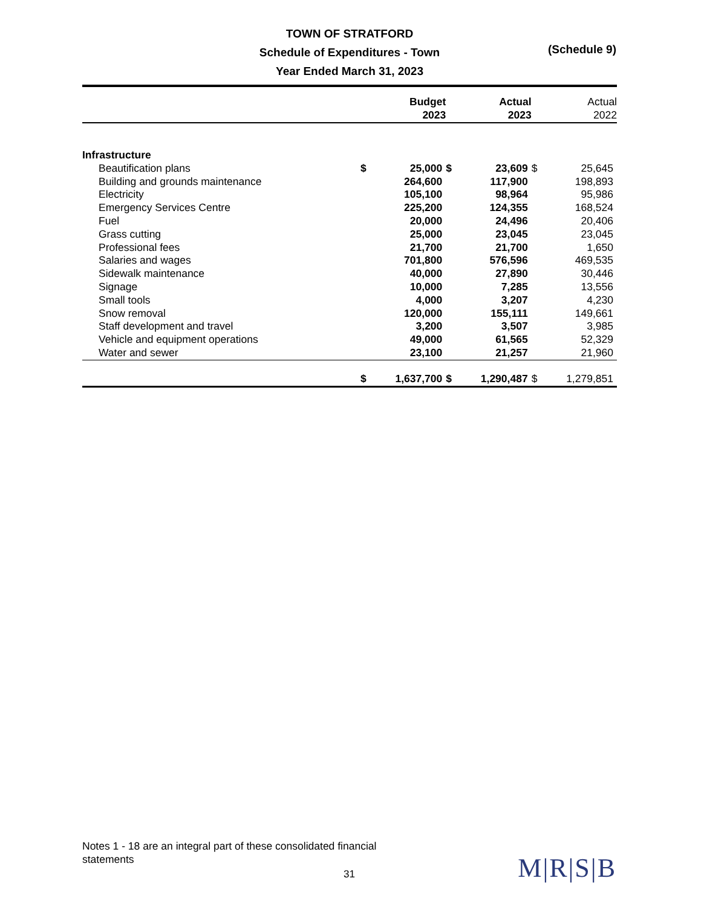TOWN OF STRATFORD
Schedule of Expenditures - Town
Year Ended March 31, 2023
(Schedule 9)
| | Budget 2023 | | Actual 2023 | | Actual 2022 | |
| --- | --- | --- | --- | --- | --- | --- |
| Infrastructure | | | | | | |
| Beautification plans | $ | 25,000 | $ | 23,609 | $ | 25,645 |
| Building and grounds maintenance | | 264,600 | | 117,900 | | 198,893 |
| Electricity | | 105,100 | | 98,964 | | 95,986 |
| Emergency Services Centre | | 225,200 | | 124,355 | | 168,524 |
| Fuel | | 20,000 | | 24,496 | | 20,406 |
| Grass cutting | | 25,000 | | 23,045 | | 23,045 |
| Professional fees | | 21,700 | | 21,700 | | 1,650 |
| Salaries and wages | | 701,800 | | 576,596 | | 469,535 |
| Sidewalk maintenance | | 40,000 | | 27,890 | | 30,446 |
| Signage | | 10,000 | | 7,285 | | 13,556 |
| Small tools | | 4,000 | | 3,207 | | 4,230 |
| Snow removal | | 120,000 | | 155,111 | | 149,661 |
| Staff development and travel | | 3,200 | | 3,507 | | 3,985 |
| Vehicle and equipment operations | | 49,000 | | 61,565 | | 52,329 |
| Water and sewer | | 23,100 | | 21,257 | | 21,960 |
| | $ | 1,637,700 | $ | 1,290,487 | $ | 1,279,851 |
Notes 1 - 18 are an integral part of these consolidated financial statements
31 M|R|S|B